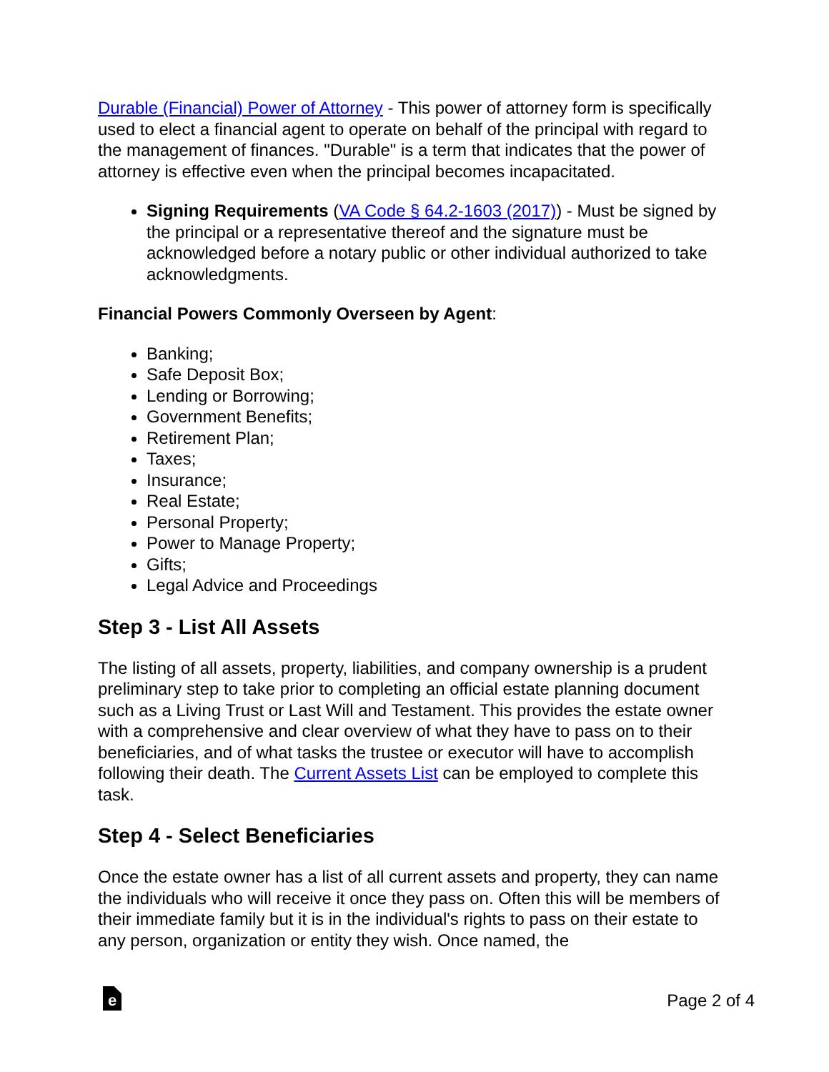Durable (Financial) Power of Attorney - This power of attorney form is specifically used to elect a financial agent to operate on behalf of the principal with regard to the management of finances. "Durable" is a term that indicates that the power of attorney is effective even when the principal becomes incapacitated.
Signing Requirements (VA Code § 64.2-1603 (2017)) - Must be signed by the principal or a representative thereof and the signature must be acknowledged before a notary public or other individual authorized to take acknowledgments.
Financial Powers Commonly Overseen by Agent:
Banking;
Safe Deposit Box;
Lending or Borrowing;
Government Benefits;
Retirement Plan;
Taxes;
Insurance;
Real Estate;
Personal Property;
Power to Manage Property;
Gifts;
Legal Advice and Proceedings
Step 3 - List All Assets
The listing of all assets, property, liabilities, and company ownership is a prudent preliminary step to take prior to completing an official estate planning document such as a Living Trust or Last Will and Testament. This provides the estate owner with a comprehensive and clear overview of what they have to pass on to their beneficiaries, and of what tasks the trustee or executor will have to accomplish following their death. The Current Assets List can be employed to complete this task.
Step 4 - Select Beneficiaries
Once the estate owner has a list of all current assets and property, they can name the individuals who will receive it once they pass on. Often this will be members of their immediate family but it is in the individual's rights to pass on their estate to any person, organization or entity they wish. Once named, the
e
Page 2 of 4